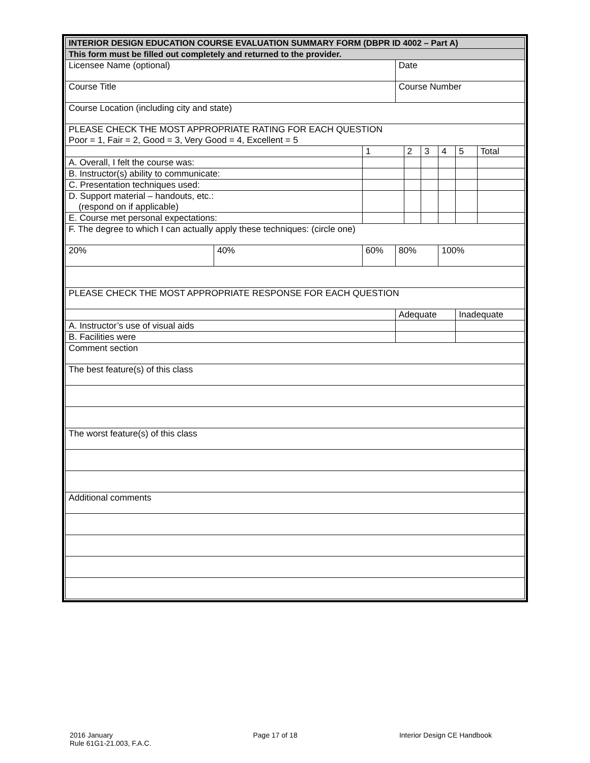| INTERIOR DESIGN EDUCATION COURSE EVALUATION SUMMARY FORM (DBPR ID 4002 – Part A) | | | | | | | | | |
| This form must be filled out completely and returned to the provider. | | | | | | | | | |
| Licensee Name (optional) | | | | Date | | | | | |
| Course Title | | | | Course Number | | | | | |
| Course Location (including city and state) | | | | | | | | | |
| PLEASE CHECK THE MOST APPROPRIATE RATING FOR EACH QUESTION Poor = 1, Fair = 2, Good = 3, Very Good = 4, Excellent = 5 | | | | | | | | | |
| | | | 1 | | 2 | 3 | 4 | 5 | Total |
| A. Overall, I felt the course was: | | | | | | | | | |
| B. Instructor(s) ability to communicate: | | | | | | | | | |
| C. Presentation techniques used: | | | | | | | | | |
| D. Support material – handouts, etc.: (respond on if applicable) | | | | | | | | | |
| E. Course met personal expectations: | | | | | | | | | |
| F. The degree to which I can actually apply these techniques: (circle one) | | | | | | | | | |
| 20% | 40% | 60% | | 80% | | | 100% | | |
| PLEASE CHECK THE MOST APPROPRIATE RESPONSE FOR EACH QUESTION | | | | | | | | | |
| | | | | Adequate | | | | Inadequate | |
| A. Instructor’s use of visual aids | | | | | | | | | |
| B. Facilities were | | | | | | | | | |
| Comment section | | | | | | | | | |
| The best feature(s) of this class | | | | | | | | | |
| The worst feature(s) of this class | | | | | | | | | |
| Additional comments | | | | | | | | | |
2016 January
Rule 61G1-21.003, F.A.C.
Page 17 of 18 Interior Design CE Handbook